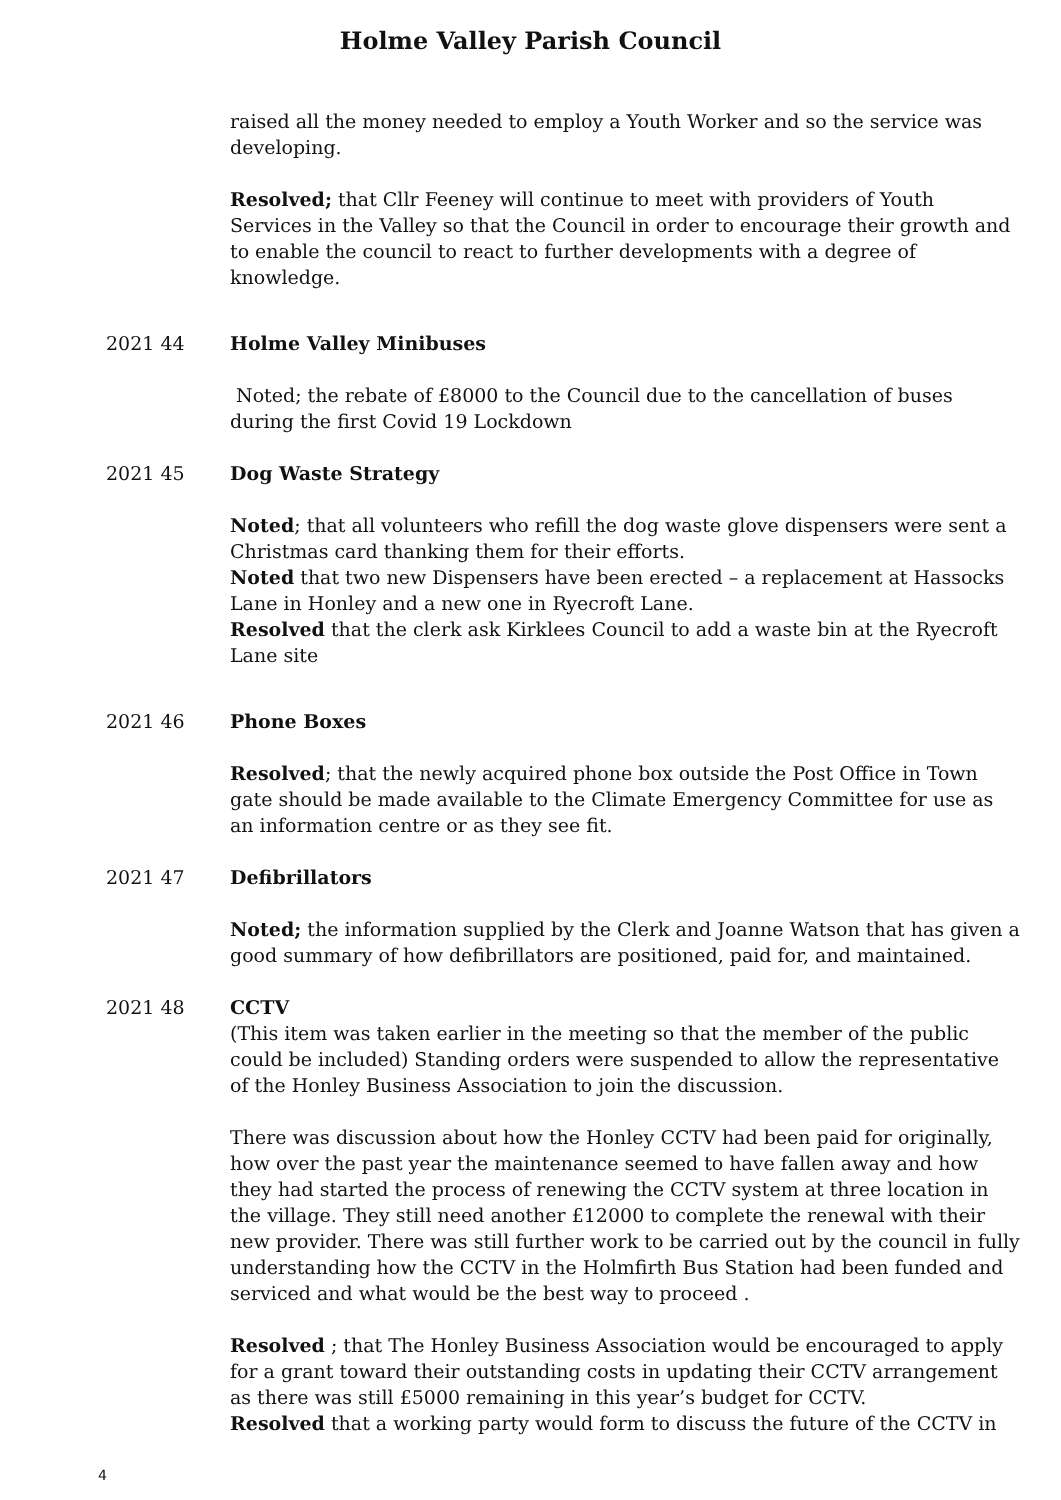Holme Valley Parish Council
raised all the money needed to employ a Youth Worker and so the service was developing.
Resolved; that Cllr Feeney will continue to meet with providers of Youth Services in the Valley so that the Council in order to encourage their growth and to enable the council to react to further developments with a degree of knowledge.
2021 44 Holme Valley Minibuses
Noted; the rebate of £8000 to the Council due to the cancellation of buses during the first Covid 19 Lockdown
2021 45 Dog Waste Strategy
Noted; that all volunteers who refill the dog waste glove dispensers were sent a Christmas card thanking them for their efforts.
Noted that two new Dispensers have been erected – a replacement at Hassocks Lane in Honley and a new one in Ryecroft Lane.
Resolved that the clerk ask Kirklees Council to add a waste bin at the Ryecroft Lane site
2021 46 Phone Boxes
Resolved; that the newly acquired phone box outside the Post Office in Town gate should be made available to the Climate Emergency Committee for use as an information centre or as they see fit.
2021 47 Defibrillators
Noted; the information supplied by the Clerk and Joanne Watson that has given a good summary of how defibrillators are positioned, paid for, and maintained.
2021 48 CCTV
(This item was taken earlier in the meeting so that the member of the public could be included) Standing orders were suspended to allow the representative of the Honley Business Association to join the discussion.
There was discussion about how the Honley CCTV had been paid for originally, how over the past year the maintenance seemed to have fallen away and how they had started the process of renewing the CCTV system at three location in the village. They still need another £12000 to complete the renewal with their new provider. There was still further work to be carried out by the council in fully understanding how the CCTV in the Holmfirth Bus Station had been funded and serviced and what would be the best way to proceed .
Resolved ; that The Honley Business Association would be encouraged to apply for a grant toward their outstanding costs in updating their CCTV arrangement as there was still £5000 remaining in this year’s budget for CCTV.
Resolved that a working party would form to discuss the future of the CCTV in
4